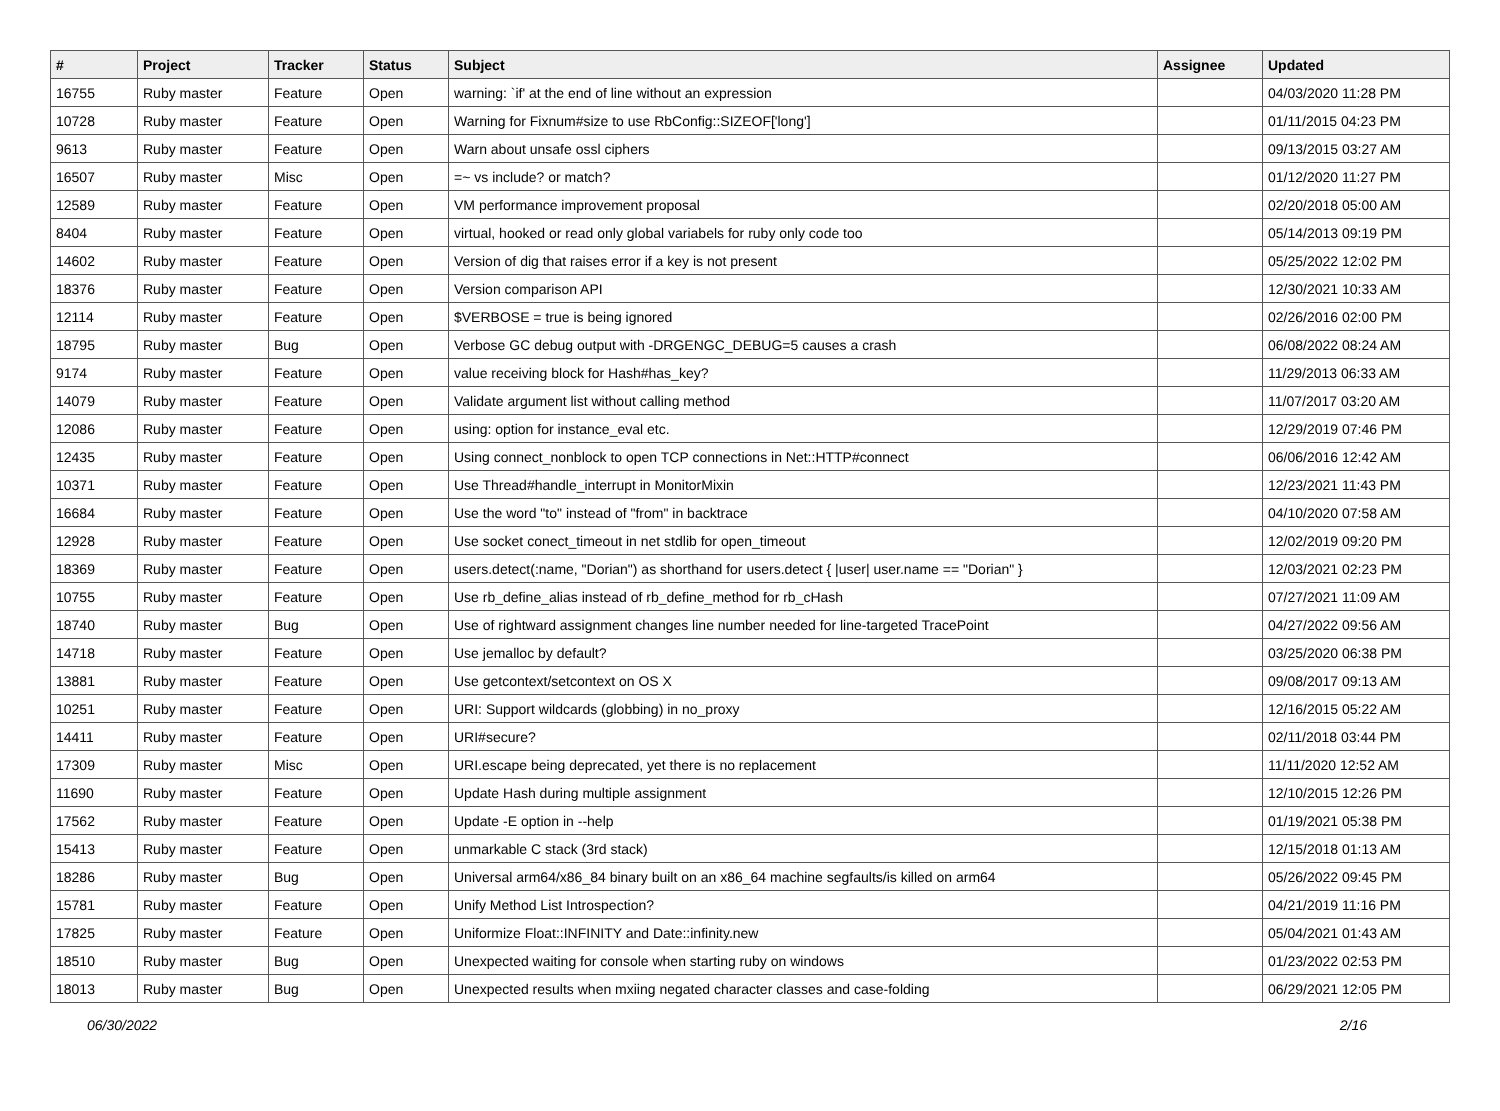| # | Project | Tracker | Status | Subject | Assignee | Updated |
| --- | --- | --- | --- | --- | --- | --- |
| 16755 | Ruby master | Feature | Open | warning: `if' at the end of line without an expression | | 04/03/2020 11:28 PM |
| 10728 | Ruby master | Feature | Open | Warning for Fixnum#size to use RbConfig::SIZEOF['long'] | | 01/11/2015 04:23 PM |
| 9613 | Ruby master | Feature | Open | Warn about unsafe ossl ciphers | | 09/13/2015 03:27 AM |
| 16507 | Ruby master | Misc | Open | =~ vs include? or match? | | 01/12/2020 11:27 PM |
| 12589 | Ruby master | Feature | Open | VM performance improvement proposal | | 02/20/2018 05:00 AM |
| 8404 | Ruby master | Feature | Open | virtual, hooked or read only global variabels for ruby only code too | | 05/14/2013 09:19 PM |
| 14602 | Ruby master | Feature | Open | Version of dig that raises error if a key is not present | | 05/25/2022 12:02 PM |
| 18376 | Ruby master | Feature | Open | Version comparison API | | 12/30/2021 10:33 AM |
| 12114 | Ruby master | Feature | Open | $VERBOSE = true is being ignored | | 02/26/2016 02:00 PM |
| 18795 | Ruby master | Bug | Open | Verbose GC debug output with -DRGENGC_DEBUG=5 causes a crash | | 06/08/2022 08:24 AM |
| 9174 | Ruby master | Feature | Open | value receiving block for Hash#has_key? | | 11/29/2013 06:33 AM |
| 14079 | Ruby master | Feature | Open | Validate argument list without calling method | | 11/07/2017 03:20 AM |
| 12086 | Ruby master | Feature | Open | using: option for instance_eval etc. | | 12/29/2019 07:46 PM |
| 12435 | Ruby master | Feature | Open | Using connect_nonblock to open TCP connections in Net::HTTP#connect | | 06/06/2016 12:42 AM |
| 10371 | Ruby master | Feature | Open | Use Thread#handle_interrupt in MonitorMixin | | 12/23/2021 11:43 PM |
| 16684 | Ruby master | Feature | Open | Use the word "to" instead of "from" in backtrace | | 04/10/2020 07:58 AM |
| 12928 | Ruby master | Feature | Open | Use socket conect_timeout in net stdlib for open_timeout | | 12/02/2019 09:20 PM |
| 18369 | Ruby master | Feature | Open | users.detect(:name, "Dorian") as shorthand for users.detect { /user/ user.name == "Dorian" } | | 12/03/2021 02:23 PM |
| 10755 | Ruby master | Feature | Open | Use rb_define_alias instead of rb_define_method for rb_cHash | | 07/27/2021 11:09 AM |
| 18740 | Ruby master | Bug | Open | Use of rightward assignment changes line number needed for line-targeted TracePoint | | 04/27/2022 09:56 AM |
| 14718 | Ruby master | Feature | Open | Use jemalloc by default? | | 03/25/2020 06:38 PM |
| 13881 | Ruby master | Feature | Open | Use getcontext/setcontext on OS X | | 09/08/2017 09:13 AM |
| 10251 | Ruby master | Feature | Open | URI: Support wildcards (globbing) in no_proxy | | 12/16/2015 05:22 AM |
| 14411 | Ruby master | Feature | Open | URI#secure? | | 02/11/2018 03:44 PM |
| 17309 | Ruby master | Misc | Open | URI.escape being deprecated, yet there is no replacement | | 11/11/2020 12:52 AM |
| 11690 | Ruby master | Feature | Open | Update Hash during multiple assignment | | 12/10/2015 12:26 PM |
| 17562 | Ruby master | Feature | Open | Update -E option in --help | | 01/19/2021 05:38 PM |
| 15413 | Ruby master | Feature | Open | unmarkable C stack (3rd stack) | | 12/15/2018 01:13 AM |
| 18286 | Ruby master | Bug | Open | Universal arm64/x86_84 binary built on an x86_64 machine segfaults/is killed on arm64 | | 05/26/2022 09:45 PM |
| 15781 | Ruby master | Feature | Open | Unify Method List Introspection? | | 04/21/2019 11:16 PM |
| 17825 | Ruby master | Feature | Open | Uniformize Float::INFINITY and Date::infinity.new | | 05/04/2021 01:43 AM |
| 18510 | Ruby master | Bug | Open | Unexpected waiting for console when starting ruby on windows | | 01/23/2022 02:53 PM |
| 18013 | Ruby master | Bug | Open | Unexpected results when mxiing negated character classes and case-folding | | 06/29/2021 12:05 PM |
06/30/2022 2/16